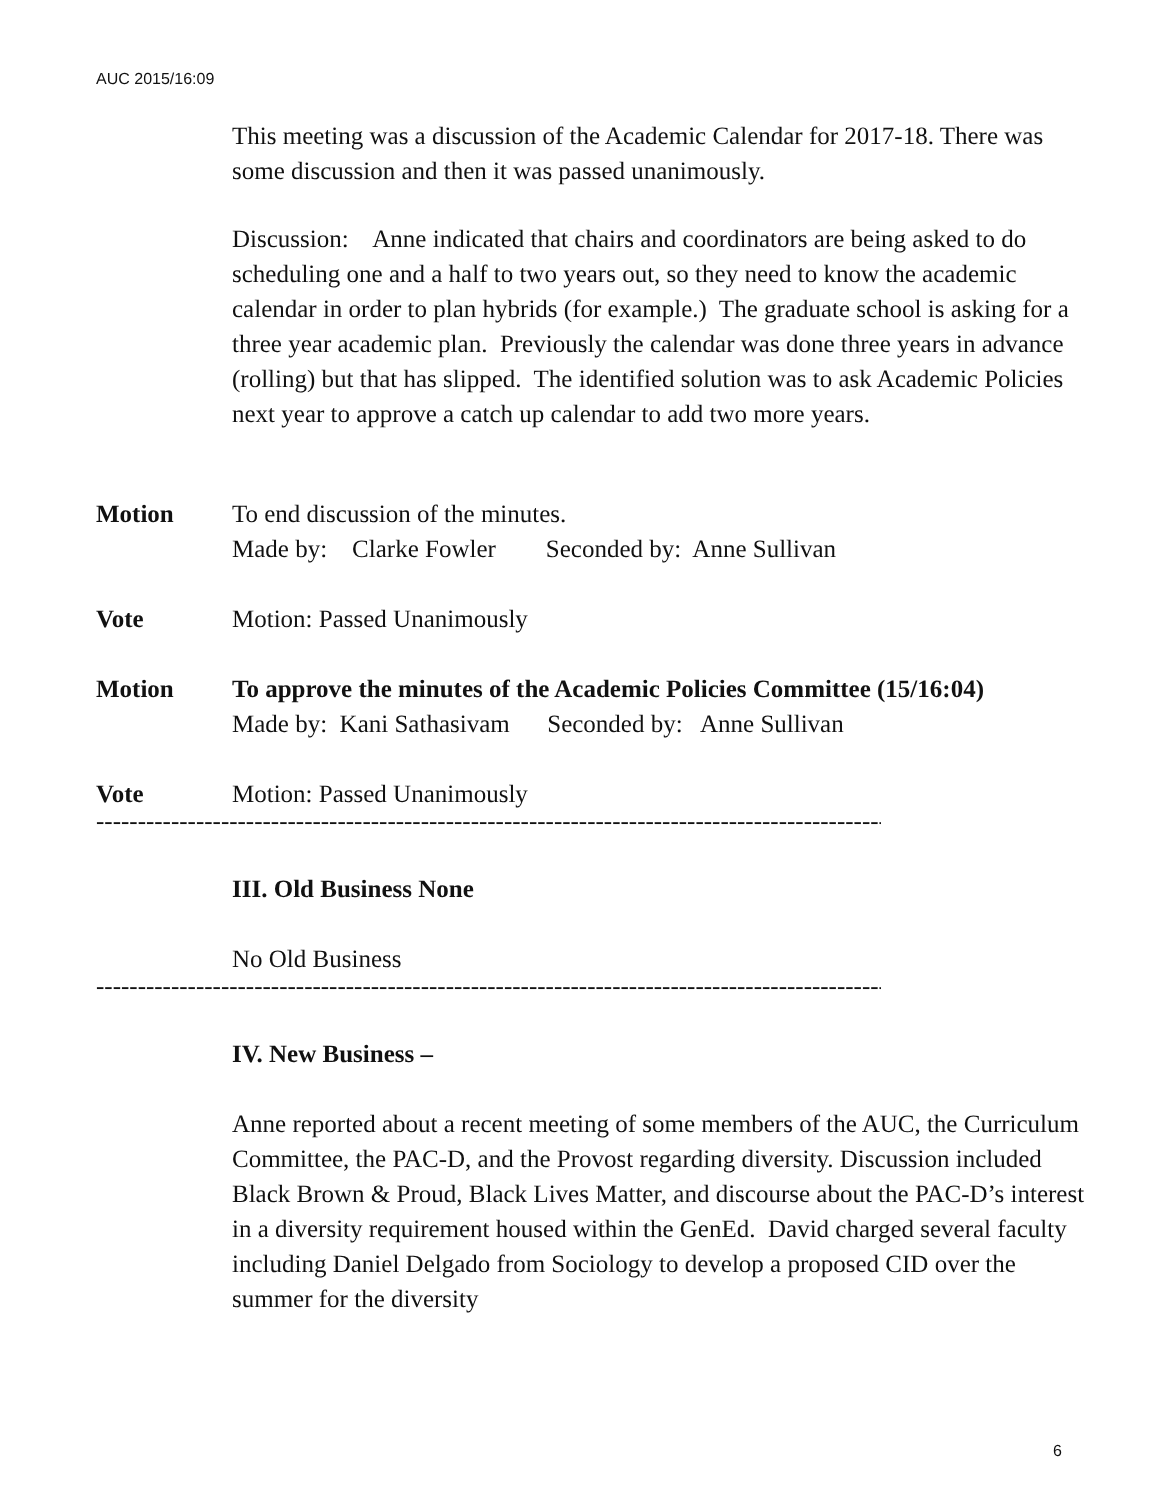AUC 2015/16:09
This meeting was a discussion of the Academic Calendar for 2017-18. There was some discussion and then it was passed unanimously.
Discussion: Anne indicated that chairs and coordinators are being asked to do scheduling one and a half to two years out, so they need to know the academic calendar in order to plan hybrids (for example.) The graduate school is asking for a three year academic plan. Previously the calendar was done three years in advance (rolling) but that has slipped. The identified solution was to ask Academic Policies next year to approve a catch up calendar to add two more years.
Motion To end discussion of the minutes.
Made by: Clarke Fowler Seconded by: Anne Sullivan
Vote Motion: Passed Unanimously
Motion To approve the minutes of the Academic Policies Committee (15/16:04)
Made by: Kani Sathasivam Seconded by: Anne Sullivan
Vote Motion: Passed Unanimously
--------------------------------------------------------------------------------------------------------------------
III. Old Business None
No Old Business
--------------------------------------------------------------------------------------------------------------------
IV. New Business –
Anne reported about a recent meeting of some members of the AUC, the Curriculum Committee, the PAC-D, and the Provost regarding diversity. Discussion included Black Brown & Proud, Black Lives Matter, and discourse about the PAC-D’s interest in a diversity requirement housed within the GenEd. David charged several faculty including Daniel Delgado from Sociology to develop a proposed CID over the summer for the diversity
6